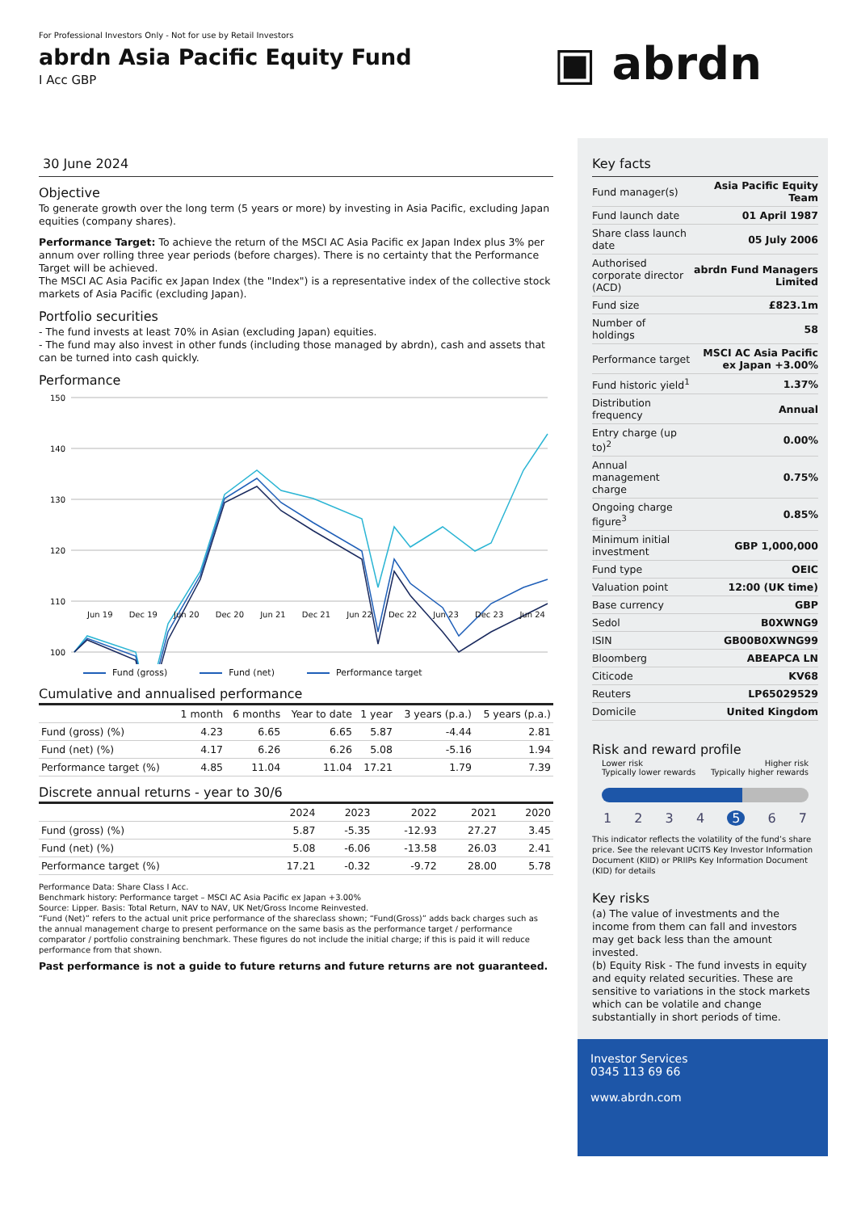For Professional Investors Only - Not for use by Retail Investors
abrdn Asia Pacific Equity Fund
I Acc GBP
▣ abrdn
30 June 2024
Objective
To generate growth over the long term (5 years or more) by investing in Asia Pacific, excluding Japan equities (company shares).
Performance Target: To achieve the return of the MSCI AC Asia Pacific ex Japan Index plus 3% per annum over rolling three year periods (before charges). There is no certainty that the Performance Target will be achieved.
The MSCI AC Asia Pacific ex Japan Index (the "Index") is a representative index of the collective stock markets of Asia Pacific (excluding Japan).
Portfolio securities
- The fund invests at least 70% in Asian (excluding Japan) equities.
- The fund may also invest in other funds (including those managed by abrdn), cash and assets that can be turned into cash quickly.
Performance
150
140
130
120
110
100
Jun 19 Dec 19 Jun 20 Dec 20 Jun 21 Dec 21 Jun 22 Dec 22 Jun 23 Dec 23 Jun 24
Fund (gross) Fund (net) Performance target
Cumulative and annualised performance
| | 1 month | 6 months | Year to date | 1 year | 3 years (p.a.) | 5 years (p.a.) |
| --- | --- | --- | --- | --- | --- | --- |
| Fund (gross) (%) | 4.23 | 6.65 | 6.65 | 5.87 | -4.44 | 2.81 |
| Fund (net) (%) | 4.17 | 6.26 | 6.26 | 5.08 | -5.16 | 1.94 |
| Performance target (%) | 4.85 | 11.04 | 11.04 | 17.21 | 1.79 | 7.39 |
Discrete annual returns - year to 30/6
| | 2024 | 2023 | 2022 | 2021 | 2020 |
| --- | --- | --- | --- | --- | --- |
| Fund (gross) (%) | 5.87 | -5.35 | -12.93 | 27.27 | 3.45 |
| Fund (net) (%) | 5.08 | -6.06 | -13.58 | 26.03 | 2.41 |
| Performance target (%) | 17.21 | -0.32 | -9.72 | 28.00 | 5.78 |
Performance Data: Share Class I Acc.
Benchmark history: Performance target – MSCI AC Asia Pacific ex Japan +3.00%
Source: Lipper. Basis: Total Return, NAV to NAV, UK Net/Gross Income Reinvested.
“Fund (Net)” refers to the actual unit price performance of the shareclass shown; “Fund(Gross)” adds back charges such as the annual management charge to present performance on the same basis as the performance target / performance comparator / portfolio constraining benchmark. These figures do not include the initial charge; if this is paid it will reduce performance from that shown.
Past performance is not a guide to future returns and future returns are not guaranteed.
Key facts
| Fund manager(s) | Asia Pacific Equity Team |
| Fund launch date | 01 April 1987 |
| Share class launch date | 05 July 2006 |
| Authorised corporate director (ACD) | abrdn Fund Managers Limited |
| Fund size | £823.1m |
| Number of holdings | 58 |
| Performance target | MSCI AC Asia Pacific ex Japan +3.00% |
| Fund historic yield<sup>1</sup> | 1.37% |
| Distribution frequency | Annual |
| Entry charge (up to)<sup>2</sup> | 0.00% |
| Annual management charge | 0.75% |
| Ongoing charge figure<sup>3</sup> | 0.85% |
| Minimum initial investment | GBP 1,000,000 |
| Fund type | OEIC |
| Valuation point | 12:00 (UK time) |
| Base currency | GBP |
| Sedol | B0XWNG9 |
| ISIN | GB00B0XWNG99 |
| Bloomberg | ABEAPCA LN |
| Citicode | KV68 |
| Reuters | LP65029529 |
| Domicile | United Kingdom |
Risk and reward profile
Lower risk
Typically lower rewards Higher risk
Typically higher rewards
1234567
This indicator reflects the volatility of the fund’s share price. See the relevant UCITS Key Investor Information Document (KIID) or PRIIPs Key Information Document (KID) for details
Key risks
(a) The value of investments and the income from them can fall and investors may get back less than the amount invested.
(b) Equity Risk - The fund invests in equity and equity related securities. These are sensitive to variations in the stock markets which can be volatile and change substantially in short periods of time.
Investor Services
0345 113 69 66
www.abrdn.com